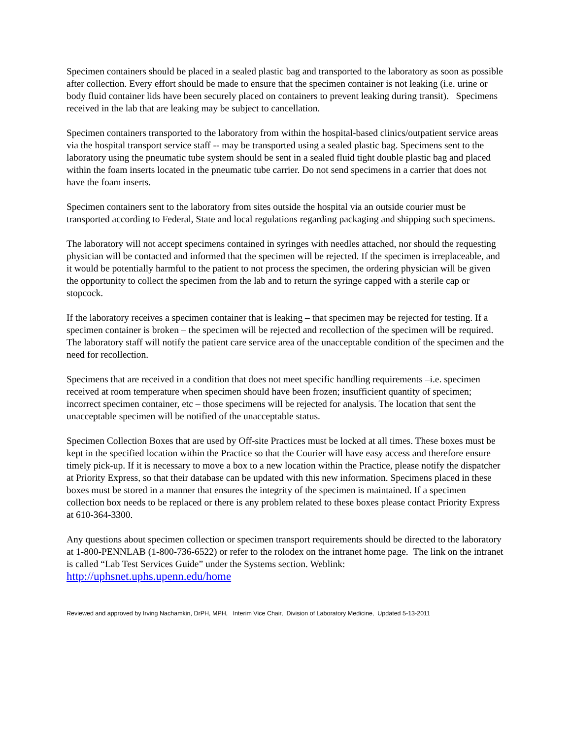Specimen containers should be placed in a sealed plastic bag and transported to the laboratory as soon as possible after collection. Every effort should be made to ensure that the specimen container is not leaking (i.e. urine or body fluid container lids have been securely placed on containers to prevent leaking during transit). Specimens received in the lab that are leaking may be subject to cancellation.
Specimen containers transported to the laboratory from within the hospital-based clinics/outpatient service areas via the hospital transport service staff -- may be transported using a sealed plastic bag. Specimens sent to the laboratory using the pneumatic tube system should be sent in a sealed fluid tight double plastic bag and placed within the foam inserts located in the pneumatic tube carrier. Do not send specimens in a carrier that does not have the foam inserts.
Specimen containers sent to the laboratory from sites outside the hospital via an outside courier must be transported according to Federal, State and local regulations regarding packaging and shipping such specimens.
The laboratory will not accept specimens contained in syringes with needles attached, nor should the requesting physician will be contacted and informed that the specimen will be rejected. If the specimen is irreplaceable, and it would be potentially harmful to the patient to not process the specimen, the ordering physician will be given the opportunity to collect the specimen from the lab and to return the syringe capped with a sterile cap or stopcock.
If the laboratory receives a specimen container that is leaking – that specimen may be rejected for testing. If a specimen container is broken – the specimen will be rejected and recollection of the specimen will be required. The laboratory staff will notify the patient care service area of the unacceptable condition of the specimen and the need for recollection.
Specimens that are received in a condition that does not meet specific handling requirements –i.e. specimen received at room temperature when specimen should have been frozen; insufficient quantity of specimen; incorrect specimen container, etc – those specimens will be rejected for analysis. The location that sent the unacceptable specimen will be notified of the unacceptable status.
Specimen Collection Boxes that are used by Off-site Practices must be locked at all times. These boxes must be kept in the specified location within the Practice so that the Courier will have easy access and therefore ensure timely pick-up. If it is necessary to move a box to a new location within the Practice, please notify the dispatcher at Priority Express, so that their database can be updated with this new information. Specimens placed in these boxes must be stored in a manner that ensures the integrity of the specimen is maintained. If a specimen collection box needs to be replaced or there is any problem related to these boxes please contact Priority Express at 610-364-3300.
Any questions about specimen collection or specimen transport requirements should be directed to the laboratory at 1-800-PENNLAB (1-800-736-6522) or refer to the rolodex on the intranet home page. The link on the intranet is called “Lab Test Services Guide” under the Systems section. Weblink: http://uphsnet.uphs.upenn.edu/home
Reviewed and approved by Irving Nachamkin, DrPH, MPH, Interim Vice Chair, Division of Laboratory Medicine, Updated 5-13-2011